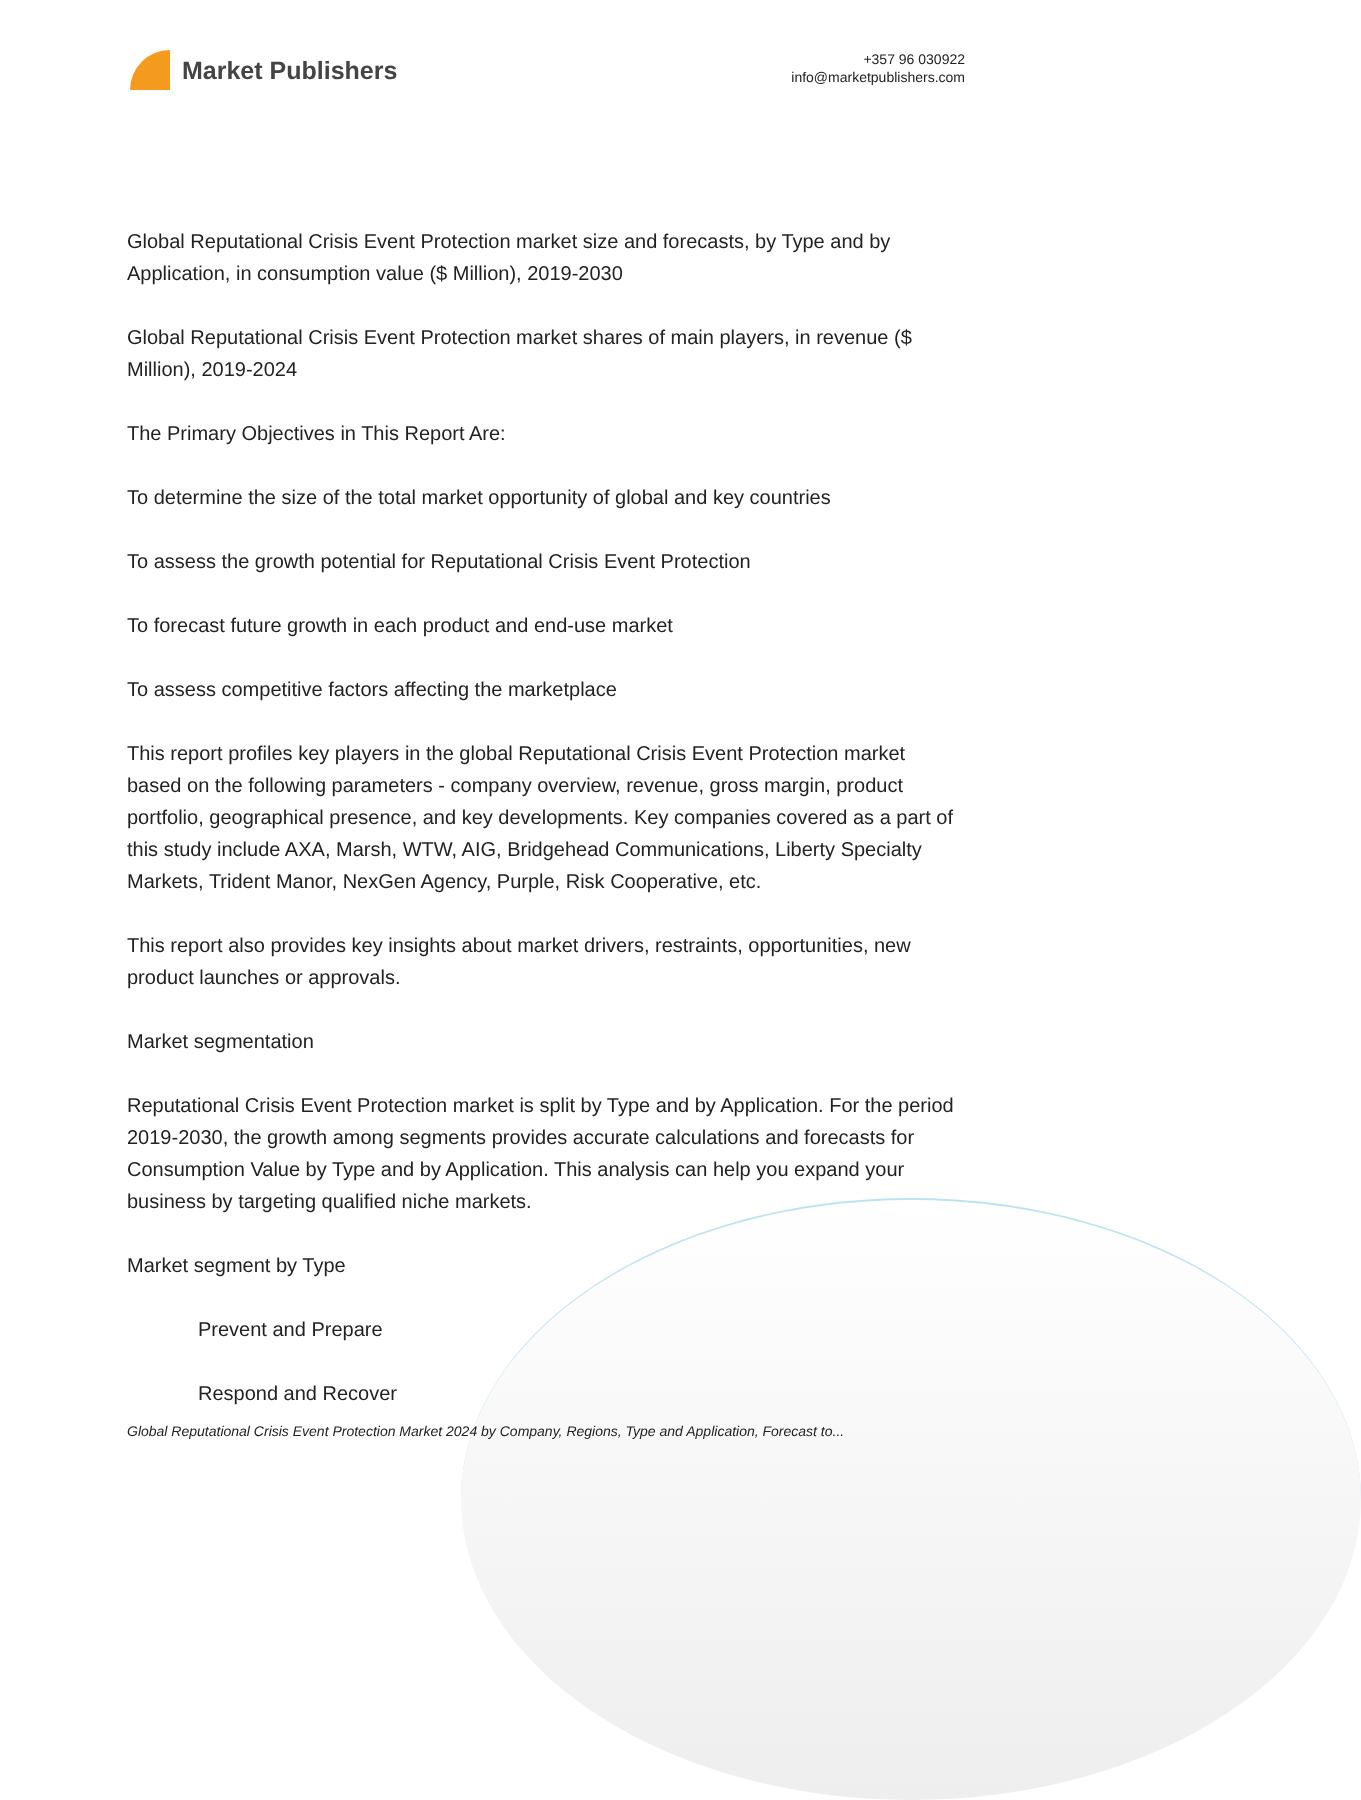Market Publishers
+357 96 030922
info@marketpublishers.com
Global Reputational Crisis Event Protection market size and forecasts, by Type and by Application, in consumption value ($ Million), 2019-2030
Global Reputational Crisis Event Protection market shares of main players, in revenue ($ Million), 2019-2024
The Primary Objectives in This Report Are:
To determine the size of the total market opportunity of global and key countries
To assess the growth potential for Reputational Crisis Event Protection
To forecast future growth in each product and end-use market
To assess competitive factors affecting the marketplace
This report profiles key players in the global Reputational Crisis Event Protection market based on the following parameters - company overview, revenue, gross margin, product portfolio, geographical presence, and key developments. Key companies covered as a part of this study include AXA, Marsh, WTW, AIG, Bridgehead Communications, Liberty Specialty Markets, Trident Manor, NexGen Agency, Purple, Risk Cooperative, etc.
This report also provides key insights about market drivers, restraints, opportunities, new product launches or approvals.
Market segmentation
Reputational Crisis Event Protection market is split by Type and by Application. For the period 2019-2030, the growth among segments provides accurate calculations and forecasts for Consumption Value by Type and by Application. This analysis can help you expand your business by targeting qualified niche markets.
Market segment by Type
Prevent and Prepare
Respond and Recover
Global Reputational Crisis Event Protection Market 2024 by Company, Regions, Type and Application, Forecast to...